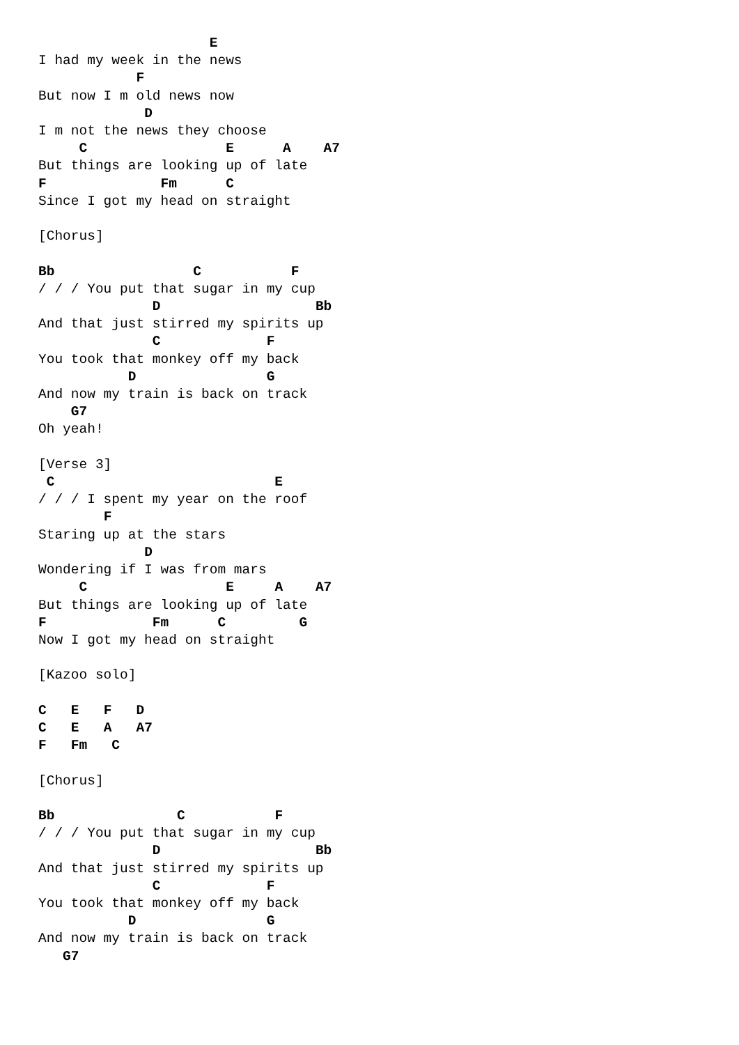E
I had my week in the news
            F
But now I m old news now
             D
I m not the news they choose
     C                 E      A    A7
But things are looking up of late
F              Fm      C
Since I got my head on straight

[Chorus]

Bb                 C           F
/ / / You put that sugar in my cup
              D                   Bb
And that just stirred my spirits up
              C             F
You took that monkey off my back
           D                G
And now my train is back on track
    G7
Oh yeah!

[Verse 3]
 C                           E
/ / / I spent my year on the roof
        F
Staring up at the stars
             D
Wondering if I was from mars
     C                 E     A    A7
But things are looking up of late
F             Fm      C         G
Now I got my head on straight

[Kazoo solo]

C   E   F   D
C   E   A   A7
F   Fm   C

[Chorus]

Bb               C           F
/ / / You put that sugar in my cup
              D                   Bb
And that just stirred my spirits up
              C             F
You took that monkey off my back
           D                G
And now my train is back on track
   G7